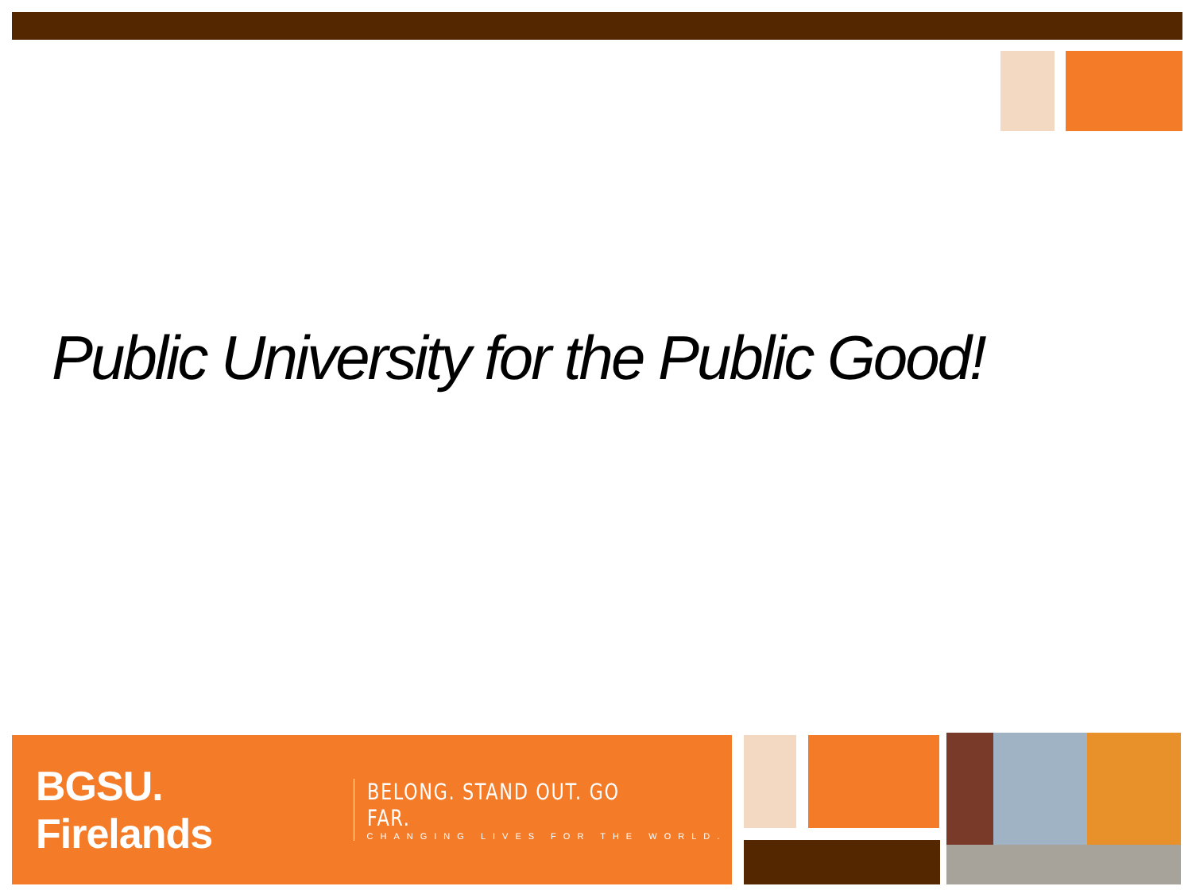Public University for the Public Good!
BGSU. Firelands
BELONG. STAND OUT. GO FAR.
CHANGING LIVES FOR THE WORLD.